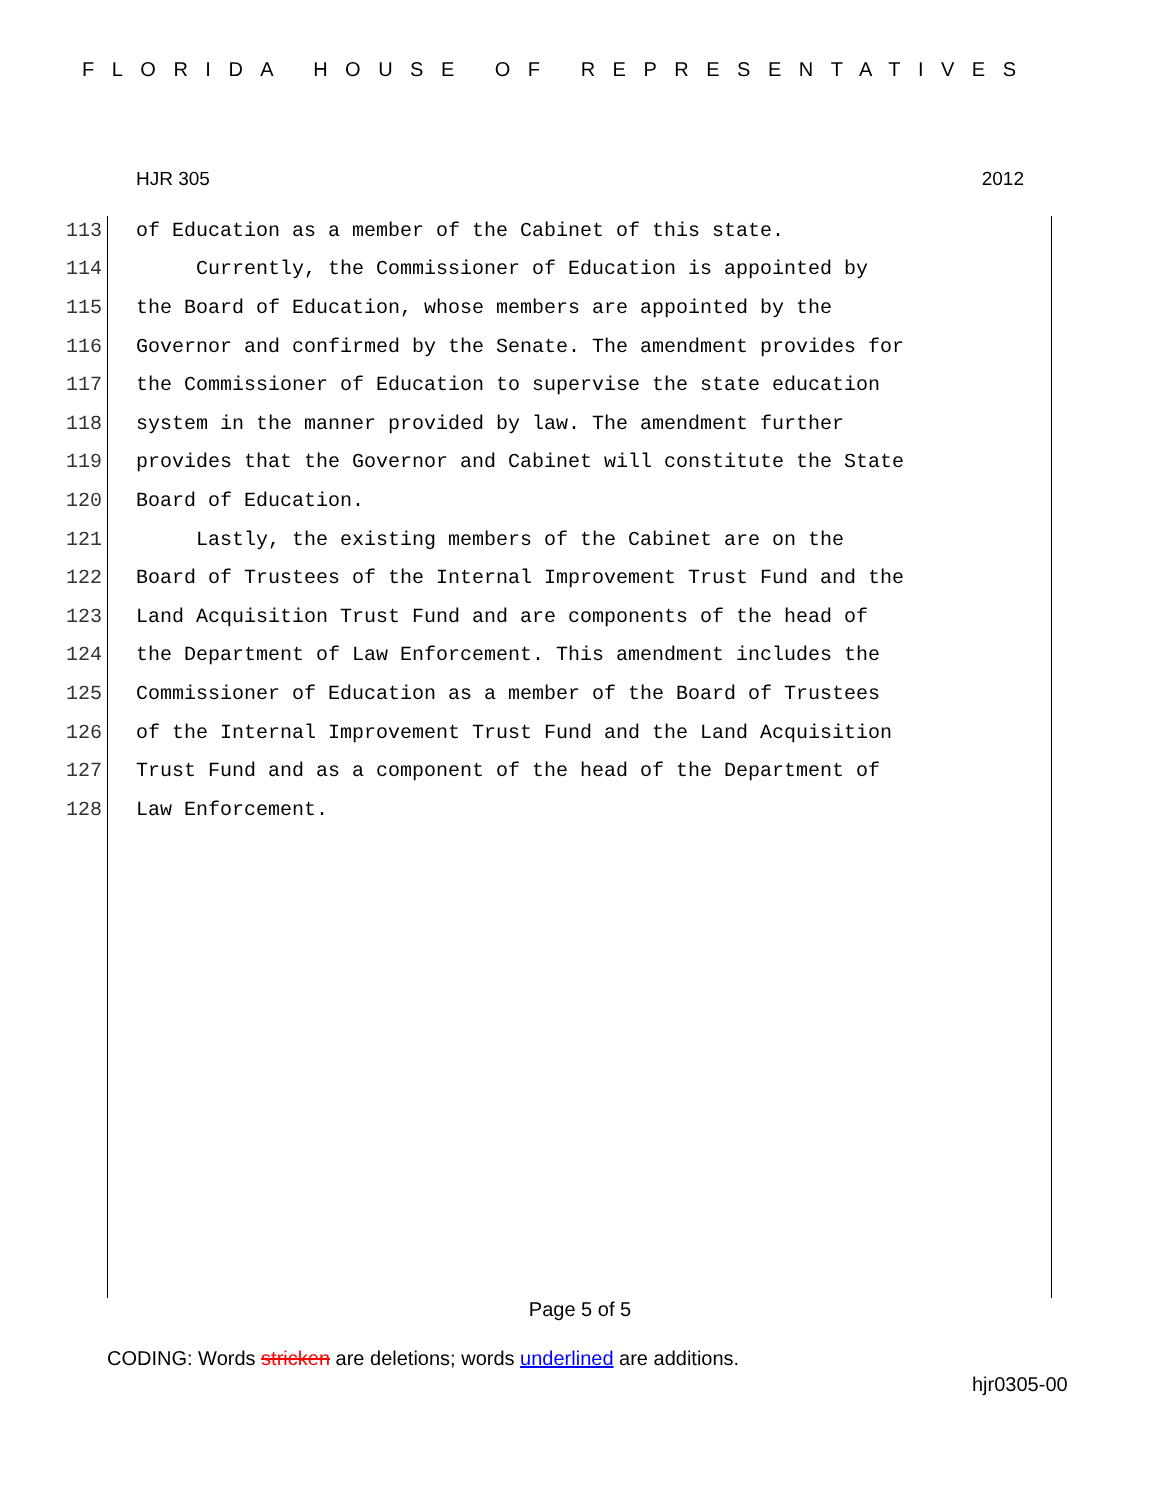FLORIDA HOUSE OF REPRESENTATIVES
HJR 305 2012
113 of Education as a member of the Cabinet of this state.
114 Currently, the Commissioner of Education is appointed by
115 the Board of Education, whose members are appointed by the
116 Governor and confirmed by the Senate. The amendment provides for
117 the Commissioner of Education to supervise the state education
118 system in the manner provided by law. The amendment further
119 provides that the Governor and Cabinet will constitute the State
120 Board of Education.
121 Lastly, the existing members of the Cabinet are on the
122 Board of Trustees of the Internal Improvement Trust Fund and the
123 Land Acquisition Trust Fund and are components of the head of
124 the Department of Law Enforcement. This amendment includes the
125 Commissioner of Education as a member of the Board of Trustees
126 of the Internal Improvement Trust Fund and the Land Acquisition
127 Trust Fund and as a component of the head of the Department of
128 Law Enforcement.
Page 5 of 5
CODING: Words stricken are deletions; words underlined are additions.
hjr0305-00